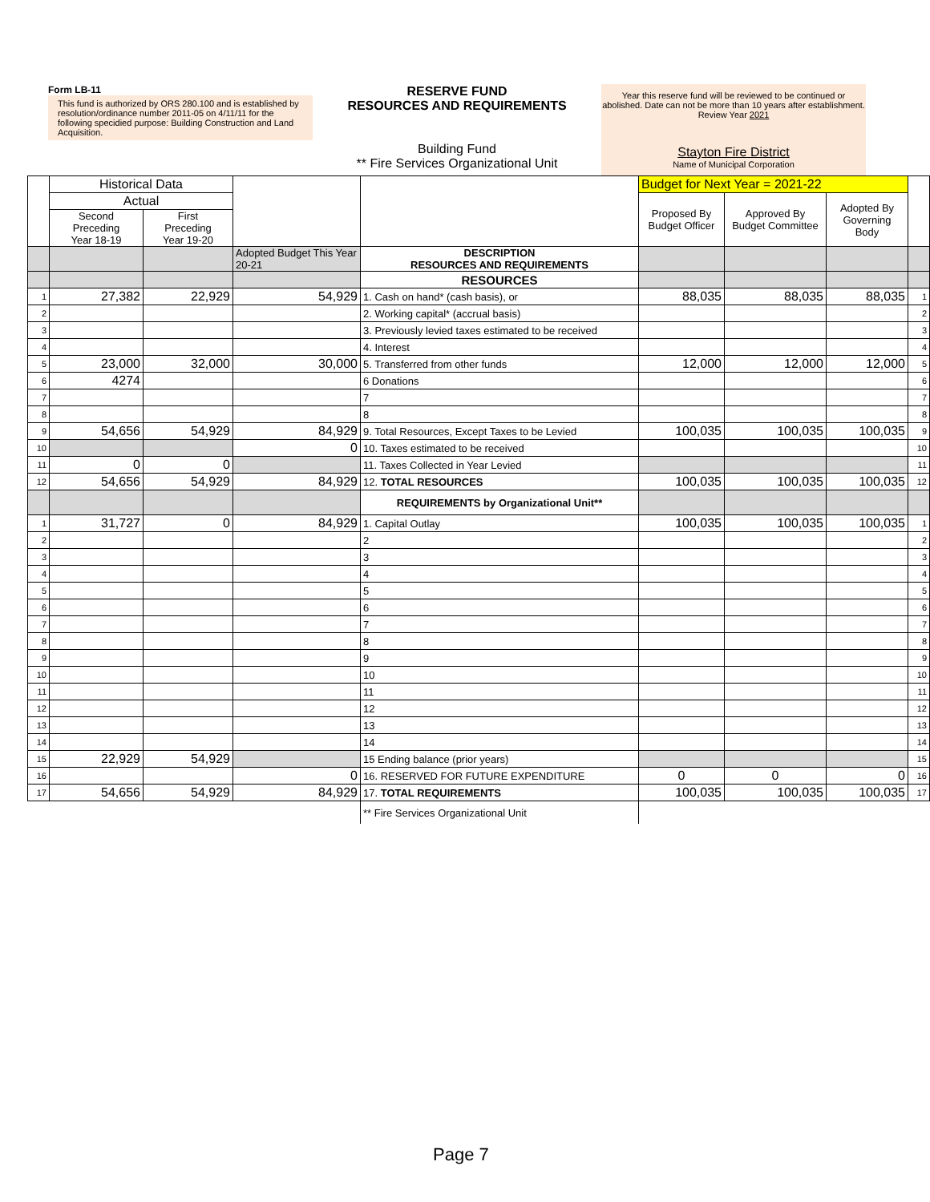Form LB-11
This fund is authorized by ORS 280.100 and is established by resolution/ordinance number 2011-05 on 4/11/11 for the following specidied purpose: Building Construction and Land Acquisition.
RESERVE FUND
RESOURCES AND REQUIREMENTS
Building Fund
** Fire Services Organizational Unit
Year this reserve fund will be reviewed to be continued or abolished. Date can not be more than 10 years after establishment. Review Year 2021
Stayton Fire District
Name of Municipal Corporation
| | Historical Data | | | | Budget for Next Year = 2021-22 | | | |
| --- | --- | --- | --- | --- | --- | --- | --- | --- |
| | Actual | | | | Proposed By Budget Officer | Approved By Budget Committee | Adopted By Governing Body | |
| | Second Preceding Year 18-19 | First Preceding Year 19-20 | | | | | | |
| | | | Adopted Budget This Year 20-21 | DESCRIPTION RESOURCES AND REQUIREMENTS | | | | |
| | | | | RESOURCES | | | | |
| 1 | 27,382 | 22,929 | 54,929 | 1. Cash on hand* (cash basis), or | 88,035 | 88,035 | 88,035 | 1 |
| 2 | | | | 2. Working capital* (accrual basis) | | | | 2 |
| 3 | | | | 3. Previously levied taxes estimated to be received | | | | 3 |
| 4 | | | | 4. Interest | | | | 4 |
| 5 | 23,000 | 32,000 | 30,000 | 5. Transferred from other funds | 12,000 | 12,000 | 12,000 | 5 |
| 6 | 4274 | | | 6 Donations | | | | 6 |
| 7 | | | | 7 | | | | 7 |
| 8 | | | | 8 | | | | 8 |
| 9 | 54,656 | 54,929 | 84,929 | 9. Total Resources, Except Taxes to be Levied | 100,035 | 100,035 | 100,035 | 9 |
| 10 | | | 0 | 10. Taxes estimated to be received | | | | 10 |
| 11 | 0 | 0 | | 11. Taxes Collected in Year Levied | | | | 11 |
| 12 | 54,656 | 54,929 | 84,929 | 12. TOTAL RESOURCES | 100,035 | 100,035 | 100,035 | 12 |
| | | | | REQUIREMENTS by Organizational Unit** | | | | |
| 1 | 31,727 | 0 | 84,929 | 1. Capital Outlay | 100,035 | 100,035 | 100,035 | 1 |
| 2 | | | | 2 | | | | 2 |
| 3 | | | | 3 | | | | 3 |
| 4 | | | | 4 | | | | 4 |
| 5 | | | | 5 | | | | 5 |
| 6 | | | | 6 | | | | 6 |
| 7 | | | | 7 | | | | 7 |
| 8 | | | | 8 | | | | 8 |
| 9 | | | | 9 | | | | 9 |
| 10 | | | | 10 | | | | 10 |
| 11 | | | | 11 | | | | 11 |
| 12 | | | | 12 | | | | 12 |
| 13 | | | | 13 | | | | 13 |
| 14 | | | | 14 | | | | 14 |
| 15 | 22,929 | 54,929 | | 15 Ending balance (prior years) | | | | 15 |
| 16 | | | 0 | 16. RESERVED FOR FUTURE EXPENDITURE | 0 | 0 | 0 | 16 |
| 17 | 54,656 | 54,929 | 84,929 | 17. TOTAL REQUIREMENTS | 100,035 | 100,035 | 100,035 | 17 |
| | | | | ** Fire Services Organizational Unit | | | | |
Page 7